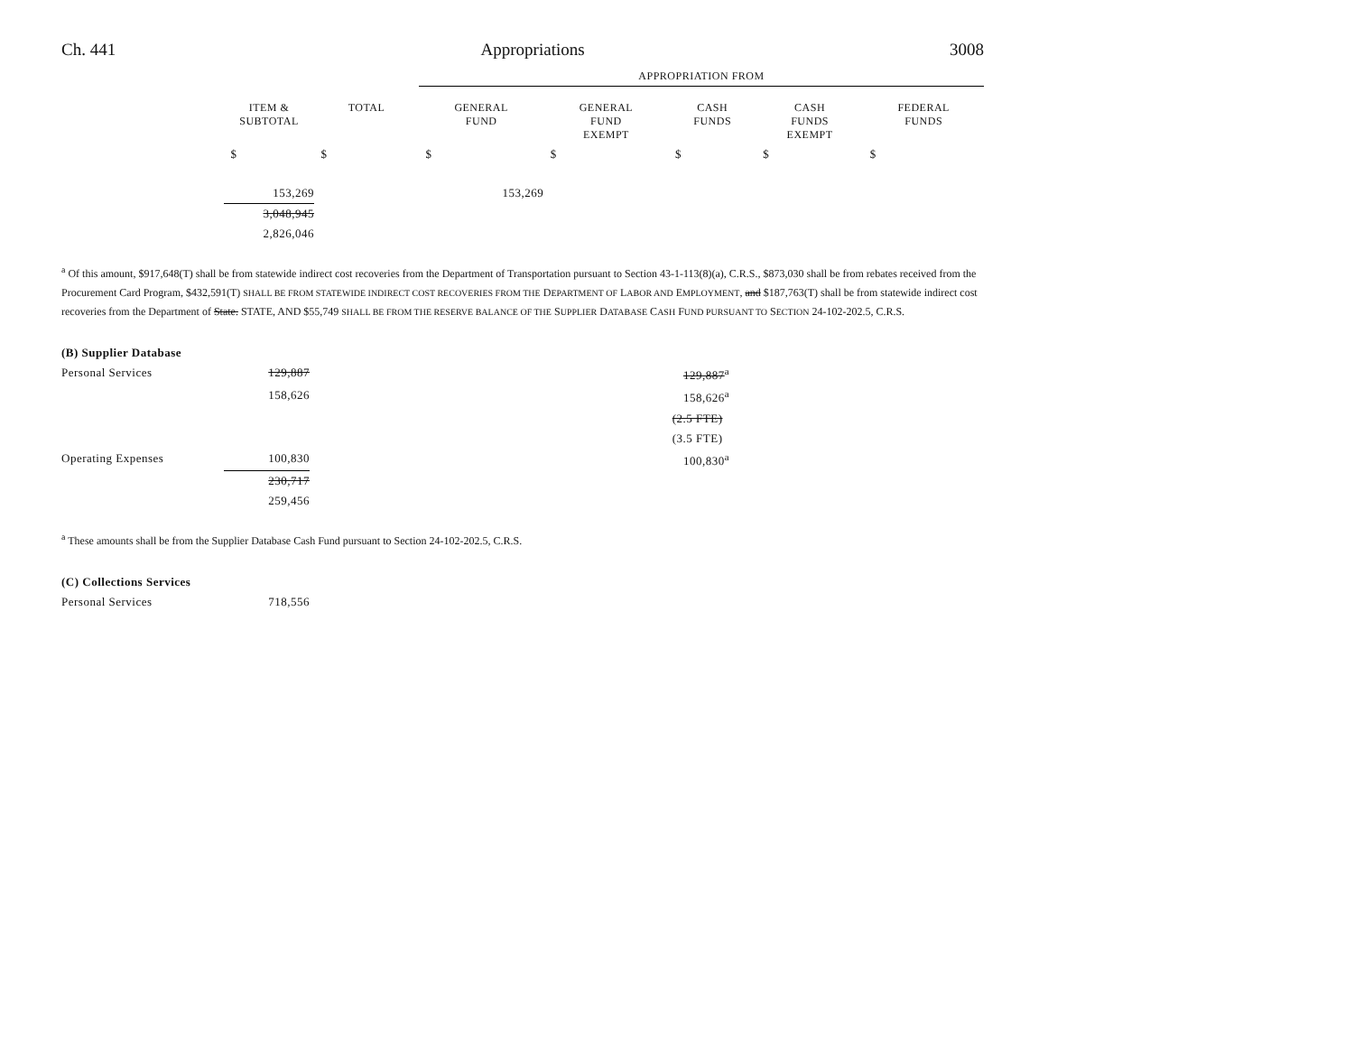Ch. 441 Appropriations 3008
| | | | APPROPRIATION FROM | | | | |
| | ITEM & SUBTOTAL | TOTAL | GENERAL FUND | GENERAL FUND EXEMPT | CASH FUNDS | CASH FUNDS EXEMPT | FEDERAL FUNDS |
| | $ | $ | $ | $ | $ | $ | $ |
| | 153,269 | | 153,269 | | | | |
| | 3,048,945 | | | | | | |
| | 2,826,046 | | | | | | |
<sup>a</sup> Of this amount, $917,648(T) shall be from statewide indirect cost recoveries from the Department of Transportation pursuant to Section 43-1-113(8)(a), C.R.S., $873,030 shall be from rebates received from the Procurement Card Program, $432,591(T) SHALL BE FROM STATEWIDE INDIRECT COST RECOVERIES FROM THE DEPARTMENT OF LABOR AND EMPLOYMENT, and $187,763(T) shall be from statewide indirect cost recoveries from the Department of State. STATE, AND $55,749 SHALL BE FROM THE RESERVE BALANCE OF THE SUPPLIER DATABASE CASH FUND PURSUANT TO SECTION 24-102-202.5, C.R.S.
| (B) Supplier Database | | | |
| --- | --- | --- | --- |
| Personal Services | 129,887 | | 129,887<sup>a</sup> |
| | 158,626 | | 158,626<sup>a</sup> |
| | | | (2.5 FTE) |
| | | | (3.5 FTE) |
| Operating Expenses | 100,830 | | 100,830<sup>a</sup> |
| | 230,717 | | |
| | 259,456 | | |
<sup>a</sup> These amounts shall be from the Supplier Database Cash Fund pursuant to Section 24-102-202.5, C.R.S.
| (C) Collections Services | |
| --- | --- |
| Personal Services | 718,556 |